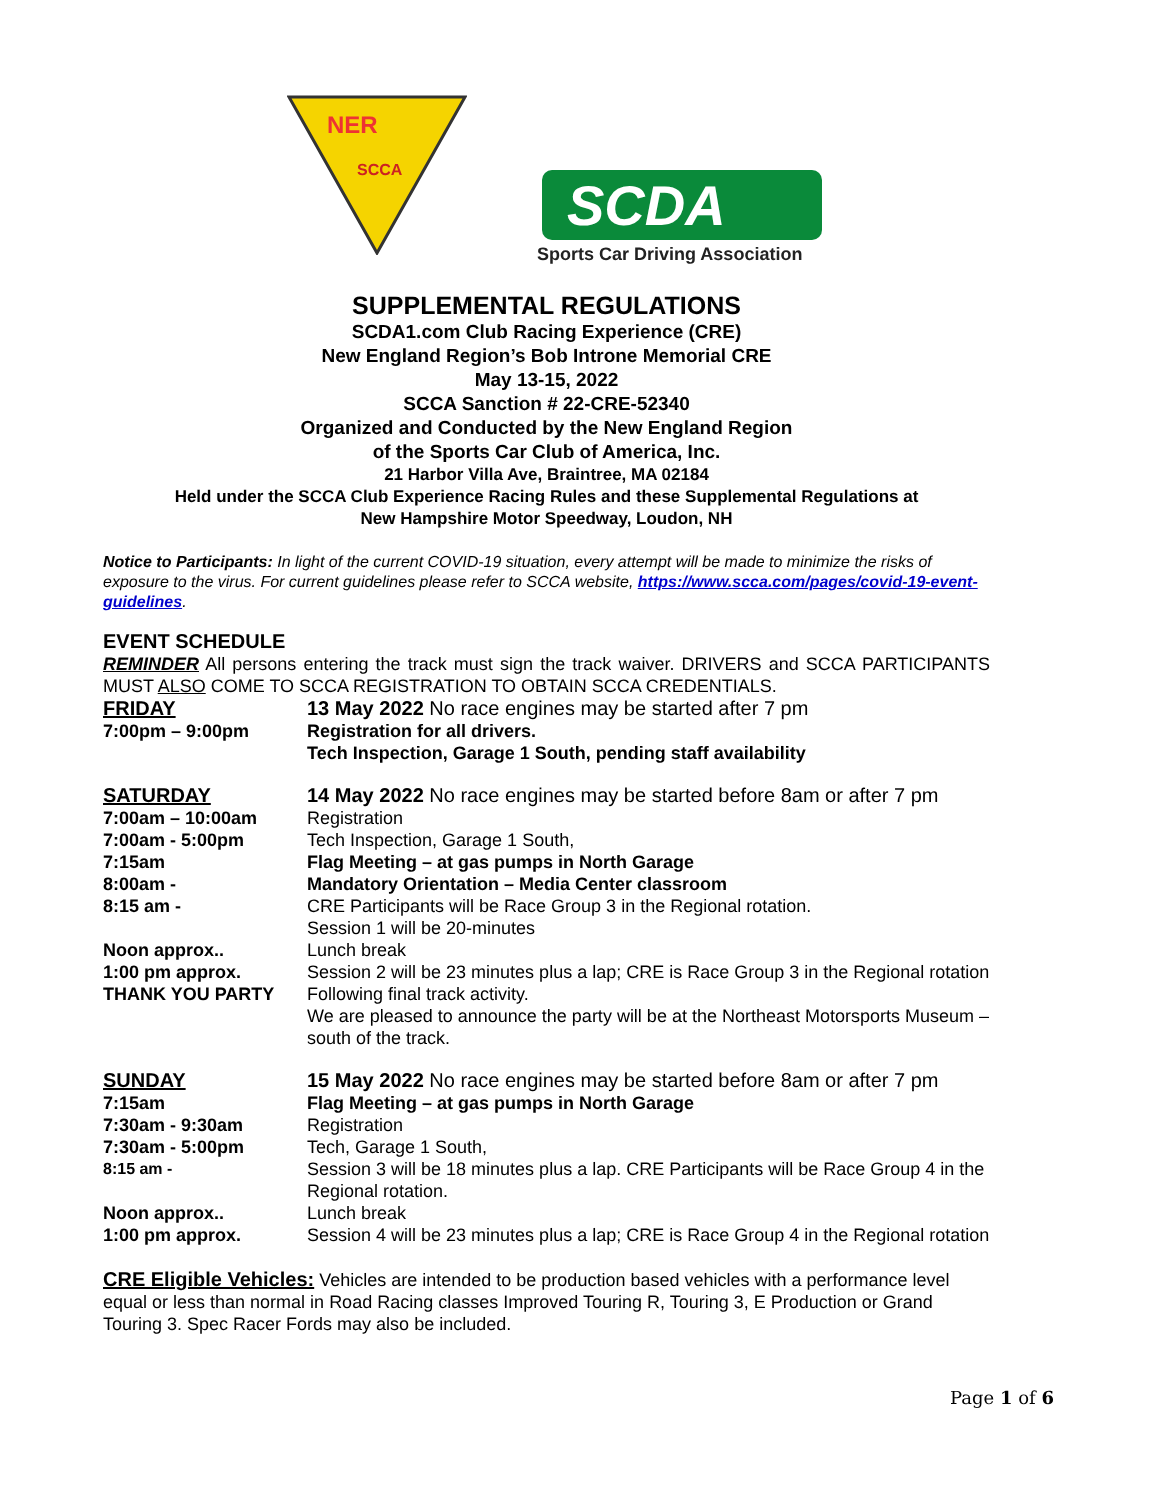NER
SCCA
SCDA
Sports Car Driving Association
SUPPLEMENTAL REGULATIONS
SCDA1.com Club Racing Experience (CRE)
New England Region’s Bob Introne Memorial CRE
May 13-15, 2022
SCCA Sanction # 22-CRE-52340
Organized and Conducted by the New England Region
of the Sports Car Club of America, Inc.
21 Harbor Villa Ave, Braintree, MA 02184
Held under the SCCA Club Experience Racing Rules and these Supplemental Regulations at
New Hampshire Motor Speedway, Loudon, NH
Notice to Participants: In light of the current COVID-19 situation, every attempt will be made to minimize the risks of exposure to the virus. For current guidelines please refer to SCCA website, https://www.scca.com/pages/covid-19-event-guidelines.
EVENT SCHEDULE
REMINDER All persons entering the track must sign the track waiver. DRIVERS and SCCA PARTICIPANTS MUST ALSO COME TO SCCA REGISTRATION TO OBTAIN SCCA CREDENTIALS.
| FRIDAY | 13 May 2022 No race engines may be started after 7 pm |
| 7:00pm – 9:00pm | Registration for all drivers. Tech Inspection, Garage 1 South, pending staff availability |
| SATURDAY | 14 May 2022 No race engines may be started before 8am or after 7 pm |
| 7:00am – 10:00am | Registration |
| 7:00am - 5:00pm | Tech Inspection, Garage 1 South, |
| 7:15am | Flag Meeting – at gas pumps in North Garage |
| 8:00am - | Mandatory Orientation – Media Center classroom |
| 8:15 am - | CRE Participants will be Race Group 3 in the Regional rotation. Session 1 will be 20-minutes |
| Noon approx.. | Lunch break |
| 1:00 pm approx. | Session 2 will be 23 minutes plus a lap; CRE is Race Group 3 in the Regional rotation |
| THANK YOU PARTY | Following final track activity. We are pleased to announce the party will be at the Northeast Motorsports Museum – south of the track. |
| SUNDAY | 15 May 2022 No race engines may be started before 8am or after 7 pm |
| 7:15am | Flag Meeting – at gas pumps in North Garage |
| 7:30am - 9:30am | Registration |
| 7:30am - 5:00pm | Tech, Garage 1 South, |
| 8:15 am - | Session 3 will be 18 minutes plus a lap. CRE Participants will be Race Group 4 in the Regional rotation. |
| Noon approx.. | Lunch break |
| 1:00 pm approx. | Session 4 will be 23 minutes plus a lap; CRE is Race Group 4 in the Regional rotation |
CRE Eligible Vehicles: Vehicles are intended to be production based vehicles with a performance level equal or less than normal in Road Racing classes Improved Touring R, Touring 3, E Production or Grand Touring 3. Spec Racer Fords may also be included.
Page 1 of 6